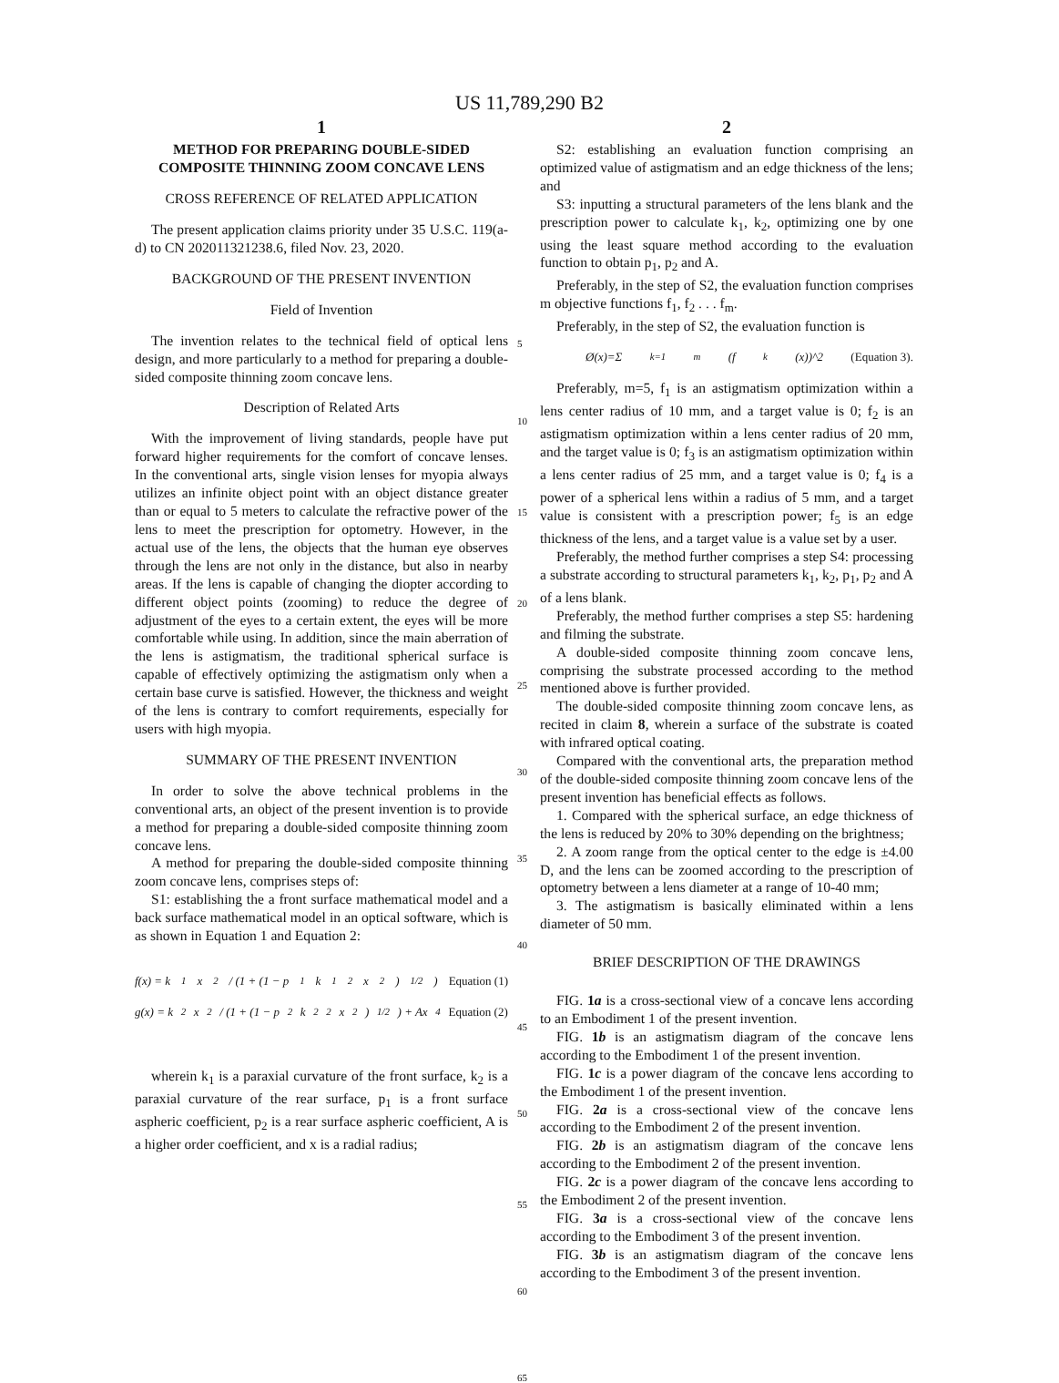US 11,789,290 B2
1
METHOD FOR PREPARING DOUBLE-SIDED COMPOSITE THINNING ZOOM CONCAVE LENS
CROSS REFERENCE OF RELATED APPLICATION
The present application claims priority under 35 U.S.C. 119(a-d) to CN 202011321238.6, filed Nov. 23, 2020.
BACKGROUND OF THE PRESENT INVENTION
Field of Invention
The invention relates to the technical field of optical lens design, and more particularly to a method for preparing a double-sided composite thinning zoom concave lens.
Description of Related Arts
With the improvement of living standards, people have put forward higher requirements for the comfort of concave lenses. In the conventional arts, single vision lenses for myopia always utilizes an infinite object point with an object distance greater than or equal to 5 meters to calculate the refractive power of the lens to meet the prescription for optometry. However, in the actual use of the lens, the objects that the human eye observes through the lens are not only in the distance, but also in nearby areas. If the lens is capable of changing the diopter according to different object points (zooming) to reduce the degree of adjustment of the eyes to a certain extent, the eyes will be more comfortable while using. In addition, since the main aberration of the lens is astigmatism, the traditional spherical surface is capable of effectively optimizing the astigmatism only when a certain base curve is satisfied. However, the thickness and weight of the lens is contrary to comfort requirements, especially for users with high myopia.
SUMMARY OF THE PRESENT INVENTION
In order to solve the above technical problems in the conventional arts, an object of the present invention is to provide a method for preparing a double-sided composite thinning zoom concave lens.
A method for preparing the double-sided composite thinning zoom concave lens, comprises steps of:
S1: establishing the a front surface mathematical model and a back surface mathematical model in an optical software, which is as shown in Equation 1 and Equation 2:
f(x) = k<sub>1</sub>x<sup>2</sup> / (1 + (1 − p<sub>1</sub>k<sub>1</sub><sup>2</sup>x<sup>2</sup>)<sup>1/2</sup>) Equation (1)
g(x) = k<sub>2</sub>x<sup>2</sup> / (1 + (1 − p<sub>2</sub>k<sub>2</sub><sup>2</sup>x<sup>2</sup>)<sup>1/2</sup>) + Ax<sup>4</sup> Equation (2)
wherein k<sub>1</sub> is a paraxial curvature of the front surface, k<sub>2</sub> is a paraxial curvature of the rear surface, p<sub>1</sub> is a front surface aspheric coefficient, p<sub>2</sub> is a rear surface aspheric coefficient, A is a higher order coefficient, and x is a radial radius;
5
10
15
20
25
30
35
40
45
50
55
60
65
2
S2: establishing an evaluation function comprising an optimized value of astigmatism and an edge thickness of the lens; and
S3: inputting a structural parameters of the lens blank and the prescription power to calculate k<sub>1</sub>, k<sub>2</sub>, optimizing one by one using the least square method according to the evaluation function to obtain p<sub>1</sub>, p<sub>2</sub> and A.
Preferably, in the step of S2, the evaluation function comprises m objective functions f<sub>1</sub>, f<sub>2</sub> . . . f<sub>m</sub>.
Preferably, in the step of S2, the evaluation function is
Ø(x)=Σ<sub>k=1</sub><sup>m</sup>(f<sub>k</sub>(x))^2 (Equation 3).
Preferably, m=5, f<sub>1</sub> is an astigmatism optimization within a lens center radius of 10 mm, and a target value is 0; f<sub>2</sub> is an astigmatism optimization within a lens center radius of 20 mm, and the target value is 0; f<sub>3</sub> is an astigmatism optimization within a lens center radius of 25 mm, and a target value is 0; f<sub>4</sub> is a power of a spherical lens within a radius of 5 mm, and a target value is consistent with a prescription power; f<sub>5</sub> is an edge thickness of the lens, and a target value is a value set by a user.
Preferably, the method further comprises a step S4: processing a substrate according to structural parameters k<sub>1</sub>, k<sub>2</sub>, p<sub>1</sub>, p<sub>2</sub> and A of a lens blank.
Preferably, the method further comprises a step S5: hardening and filming the substrate.
A double-sided composite thinning zoom concave lens, comprising the substrate processed according to the method mentioned above is further provided.
The double-sided composite thinning zoom concave lens, as recited in claim 8, wherein a surface of the substrate is coated with infrared optical coating.
Compared with the conventional arts, the preparation method of the double-sided composite thinning zoom concave lens of the present invention has beneficial effects as follows.
1. Compared with the spherical surface, an edge thickness of the lens is reduced by 20% to 30% depending on the brightness;
2. A zoom range from the optical center to the edge is ±4.00 D, and the lens can be zoomed according to the prescription of optometry between a lens diameter at a range of 10-40 mm;
3. The astigmatism is basically eliminated within a lens diameter of 50 mm.
BRIEF DESCRIPTION OF THE DRAWINGS
FIG. 1a is a cross-sectional view of a concave lens according to an Embodiment 1 of the present invention.
FIG. 1b is an astigmatism diagram of the concave lens according to the Embodiment 1 of the present invention.
FIG. 1c is a power diagram of the concave lens according to the Embodiment 1 of the present invention.
FIG. 2a is a cross-sectional view of the concave lens according to the Embodiment 2 of the present invention.
FIG. 2b is an astigmatism diagram of the concave lens according to the Embodiment 2 of the present invention.
FIG. 2c is a power diagram of the concave lens according to the Embodiment 2 of the present invention.
FIG. 3a is a cross-sectional view of the concave lens according to the Embodiment 3 of the present invention.
FIG. 3b is an astigmatism diagram of the concave lens according to the Embodiment 3 of the present invention.